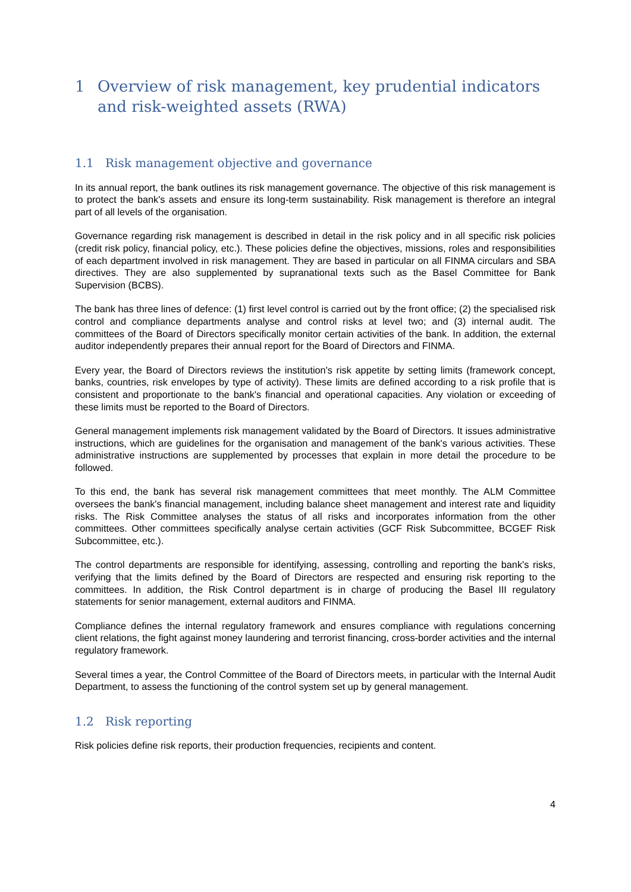1 Overview of risk management, key prudential indicators and risk-weighted assets (RWA)
1.1 Risk management objective and governance
In its annual report, the bank outlines its risk management governance. The objective of this risk management is to protect the bank's assets and ensure its long-term sustainability. Risk management is therefore an integral part of all levels of the organisation.
Governance regarding risk management is described in detail in the risk policy and in all specific risk policies (credit risk policy, financial policy, etc.). These policies define the objectives, missions, roles and responsibilities of each department involved in risk management. They are based in particular on all FINMA circulars and SBA directives. They are also supplemented by supranational texts such as the Basel Committee for Bank Supervision (BCBS).
The bank has three lines of defence: (1) first level control is carried out by the front office; (2) the specialised risk control and compliance departments analyse and control risks at level two; and (3) internal audit. The committees of the Board of Directors specifically monitor certain activities of the bank. In addition, the external auditor independently prepares their annual report for the Board of Directors and FINMA.
Every year, the Board of Directors reviews the institution's risk appetite by setting limits (framework concept, banks, countries, risk envelopes by type of activity). These limits are defined according to a risk profile that is consistent and proportionate to the bank's financial and operational capacities. Any violation or exceeding of these limits must be reported to the Board of Directors.
General management implements risk management validated by the Board of Directors. It issues administrative instructions, which are guidelines for the organisation and management of the bank's various activities. These administrative instructions are supplemented by processes that explain in more detail the procedure to be followed.
To this end, the bank has several risk management committees that meet monthly. The ALM Committee oversees the bank's financial management, including balance sheet management and interest rate and liquidity risks. The Risk Committee analyses the status of all risks and incorporates information from the other committees. Other committees specifically analyse certain activities (GCF Risk Subcommittee, BCGEF Risk Subcommittee, etc.).
The control departments are responsible for identifying, assessing, controlling and reporting the bank's risks, verifying that the limits defined by the Board of Directors are respected and ensuring risk reporting to the committees. In addition, the Risk Control department is in charge of producing the Basel III regulatory statements for senior management, external auditors and FINMA.
Compliance defines the internal regulatory framework and ensures compliance with regulations concerning client relations, the fight against money laundering and terrorist financing, cross-border activities and the internal regulatory framework.
Several times a year, the Control Committee of the Board of Directors meets, in particular with the Internal Audit Department, to assess the functioning of the control system set up by general management.
1.2 Risk reporting
Risk policies define risk reports, their production frequencies, recipients and content.
4